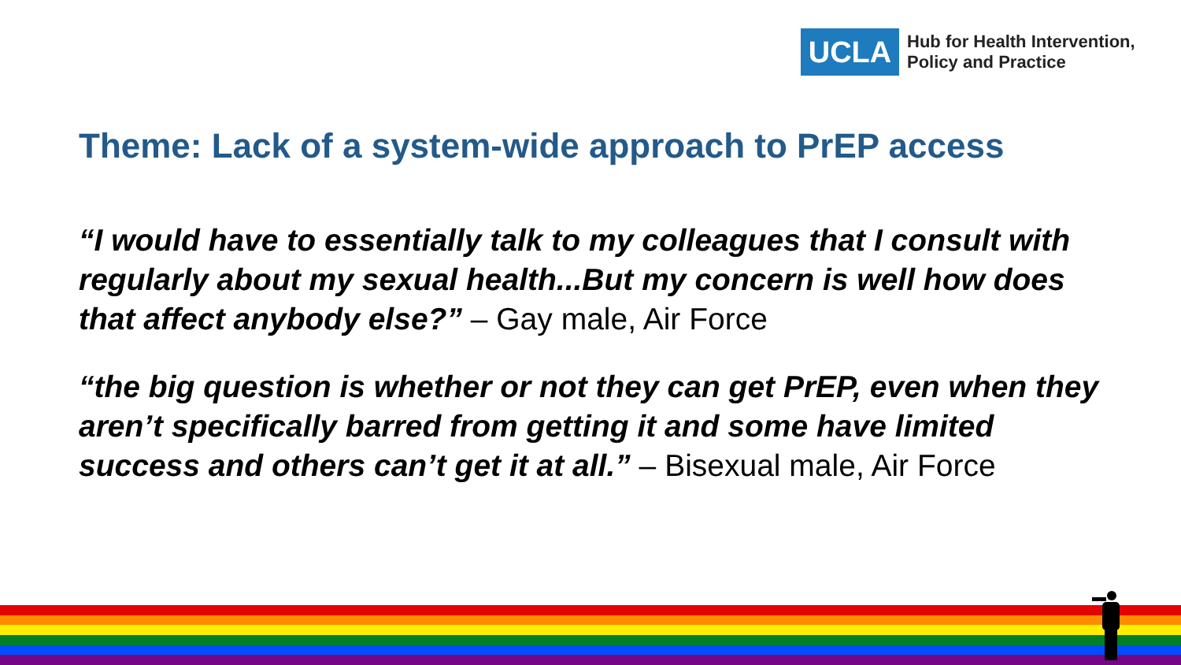UCLA
Hub for Health Intervention,
Policy and Practice
Theme: Lack of a system-wide approach to PrEP access
“I would have to essentially talk to my colleagues that I consult with regularly about my sexual health...But my concern is well how does that affect anybody else?” – Gay male, Air Force
“the big question is whether or not they can get PrEP, even when they aren’t specifically barred from getting it and some have limited success and others can’t get it at all.” – Bisexual male, Air Force